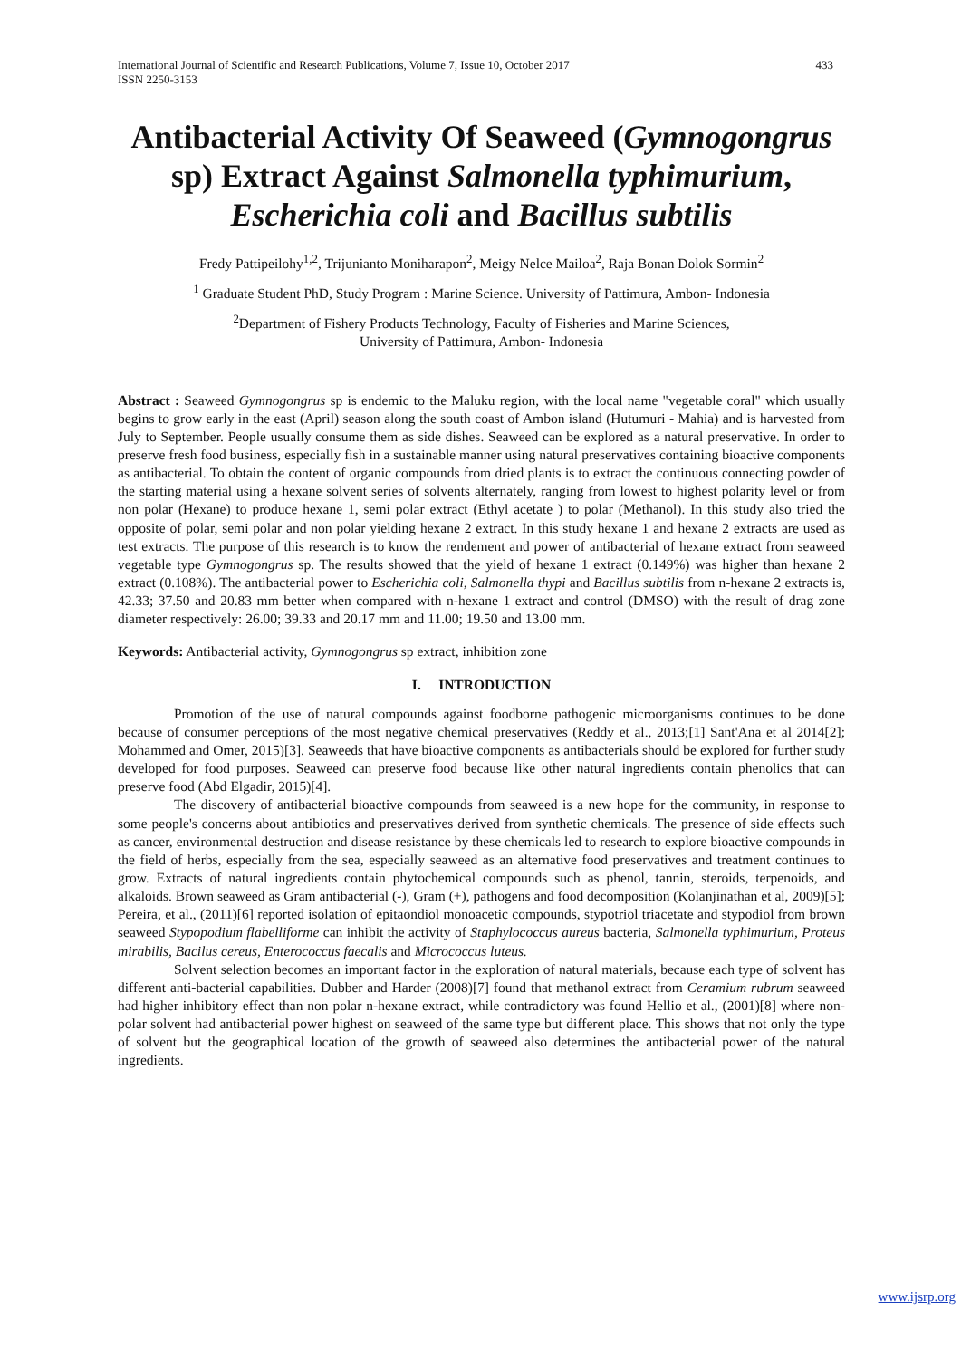433 International Journal of Scientific and Research Publications, Volume 7, Issue 10, October 2017
ISSN 2250-3153
Antibacterial Activity Of Seaweed (Gymnogongrus sp) Extract Against Salmonella typhimurium, Escherichia coli and Bacillus subtilis
Fredy Pattipeilohy<sup>1,2</sup>, Trijunianto Moniharapon<sup>2</sup>, Meigy Nelce Mailoa<sup>2</sup>, Raja Bonan Dolok Sormin<sup>2</sup>
<sup>1</sup> Graduate Student PhD, Study Program : Marine Science. University of Pattimura, Ambon- Indonesia
<sup>2</sup> Department of Fishery Products Technology, Faculty of Fisheries and Marine Sciences,
University of Pattimura, Ambon- Indonesia
Abstract : Seaweed Gymnogongrus sp is endemic to the Maluku region, with the local name "vegetable coral" which usually begins to grow early in the east (April) season along the south coast of Ambon island (Hutumuri - Mahia) and is harvested from July to September. People usually consume them as side dishes. Seaweed can be explored as a natural preservative. In order to preserve fresh food business, especially fish in a sustainable manner using natural preservatives containing bioactive components as antibacterial. To obtain the content of organic compounds from dried plants is to extract the continuous connecting powder of the starting material using a hexane solvent series of solvents alternately, ranging from lowest to highest polarity level or from non polar (Hexane) to produce hexane 1, semi polar extract (Ethyl acetate ) to polar (Methanol). In this study also tried the opposite of polar, semi polar and non polar yielding hexane 2 extract. In this study hexane 1 and hexane 2 extracts are used as test extracts. The purpose of this research is to know the rendement and power of antibacterial of hexane extract from seaweed vegetable type Gymnogongrus sp. The results showed that the yield of hexane 1 extract (0.149%) was higher than hexane 2 extract (0.108%). The antibacterial power to Escherichia coli, Salmonella thypi and Bacillus subtilis from n-hexane 2 extracts is, 42.33; 37.50 and 20.83 mm better when compared with n-hexane 1 extract and control (DMSO) with the result of drag zone diameter respectively: 26.00; 39.33 and 20.17 mm and 11.00; 19.50 and 13.00 mm.
Keywords: Antibacterial activity, Gymnogongrus sp extract, inhibition zone
I. INTRODUCTION
Promotion of the use of natural compounds against foodborne pathogenic microorganisms continues to be done because of consumer perceptions of the most negative chemical preservatives (Reddy et al., 2013;[1] Sant'Ana et al 2014[2]; Mohammed and Omer, 2015)[3]. Seaweeds that have bioactive components as antibacterials should be explored for further study developed for food purposes. Seaweed can preserve food because like other natural ingredients contain phenolics that can preserve food (Abd Elgadir, 2015)[4].
The discovery of antibacterial bioactive compounds from seaweed is a new hope for the community, in response to some people's concerns about antibiotics and preservatives derived from synthetic chemicals. The presence of side effects such as cancer, environmental destruction and disease resistance by these chemicals led to research to explore bioactive compounds in the field of herbs, especially from the sea, especially seaweed as an alternative food preservatives and treatment continues to grow. Extracts of natural ingredients contain phytochemical compounds such as phenol, tannin, steroids, terpenoids, and alkaloids. Brown seaweed as Gram antibacterial (-), Gram (+), pathogens and food decomposition (Kolanjinathan et al, 2009)[5]; Pereira, et al., (2011)[6] reported isolation of epitaondiol monoacetic compounds, stypotriol triacetate and stypodiol from brown seaweed Stypopodium flabelliforme can inhibit the activity of Staphylococcus aureus bacteria, Salmonella typhimurium, Proteus mirabilis, Bacilus cereus, Enterococcus faecalis and Micrococcus luteus.
Solvent selection becomes an important factor in the exploration of natural materials, because each type of solvent has different anti-bacterial capabilities. Dubber and Harder (2008)[7] found that methanol extract from Ceramium rubrum seaweed had higher inhibitory effect than non polar n-hexane extract, while contradictory was found Hellio et al., (2001)[8] where non-polar solvent had antibacterial power highest on seaweed of the same type but different place. This shows that not only the type of solvent but the geographical location of the growth of seaweed also determines the antibacterial power of the natural ingredients.
www.ijsrp.org